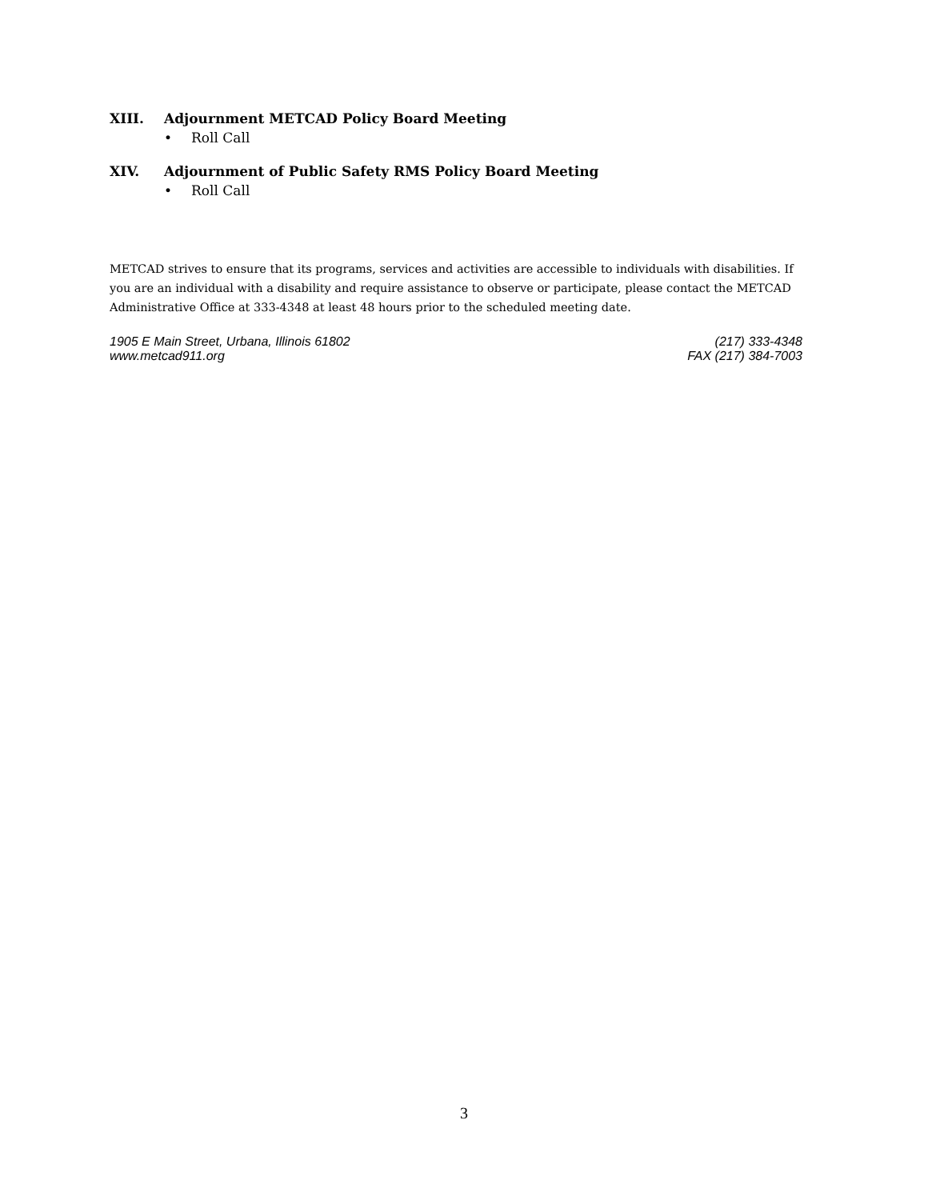XIII. Adjournment METCAD Policy Board Meeting
• Roll Call
XIV. Adjournment of Public Safety RMS Policy Board Meeting
• Roll Call
METCAD strives to ensure that its programs, services and activities are accessible to individuals with disabilities. If you are an individual with a disability and require assistance to observe or participate, please contact the METCAD Administrative Office at 333-4348 at least 48 hours prior to the scheduled meeting date.
1905 E Main Street, Urbana, Illinois 61802
www.metcad911.org
(217) 333-4348
FAX (217) 384-7003
3